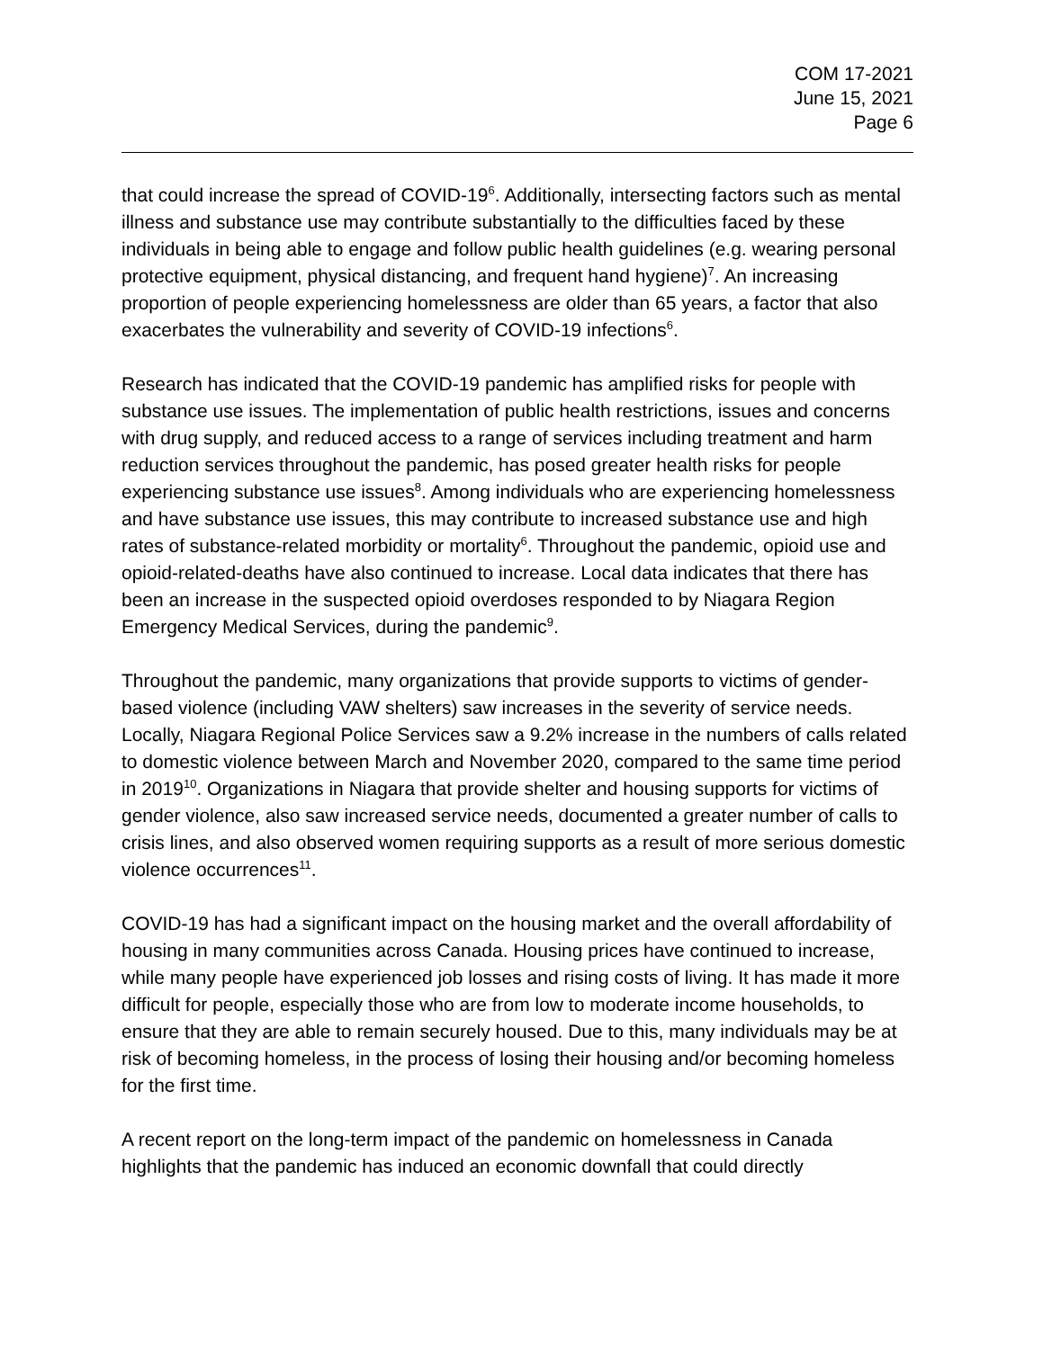COM 17-2021
June 15, 2021
Page 6
that could increase the spread of COVID-19<sup>6</sup>. Additionally, intersecting factors such as mental illness and substance use may contribute substantially to the difficulties faced by these individuals in being able to engage and follow public health guidelines (e.g. wearing personal protective equipment, physical distancing, and frequent hand hygiene)<sup>7</sup>. An increasing proportion of people experiencing homelessness are older than 65 years, a factor that also exacerbates the vulnerability and severity of COVID-19 infections<sup>6</sup>.
Research has indicated that the COVID-19 pandemic has amplified risks for people with substance use issues. The implementation of public health restrictions, issues and concerns with drug supply, and reduced access to a range of services including treatment and harm reduction services throughout the pandemic, has posed greater health risks for people experiencing substance use issues<sup>8</sup>. Among individuals who are experiencing homelessness and have substance use issues, this may contribute to increased substance use and high rates of substance-related morbidity or mortality<sup>6</sup>. Throughout the pandemic, opioid use and opioid-related-deaths have also continued to increase. Local data indicates that there has been an increase in the suspected opioid overdoses responded to by Niagara Region Emergency Medical Services, during the pandemic<sup>9</sup>.
Throughout the pandemic, many organizations that provide supports to victims of gender-based violence (including VAW shelters) saw increases in the severity of service needs. Locally, Niagara Regional Police Services saw a 9.2% increase in the numbers of calls related to domestic violence between March and November 2020, compared to the same time period in 2019<sup>10</sup>. Organizations in Niagara that provide shelter and housing supports for victims of gender violence, also saw increased service needs, documented a greater number of calls to crisis lines, and also observed women requiring supports as a result of more serious domestic violence occurrences<sup>11</sup>.
COVID-19 has had a significant impact on the housing market and the overall affordability of housing in many communities across Canada. Housing prices have continued to increase, while many people have experienced job losses and rising costs of living. It has made it more difficult for people, especially those who are from low to moderate income households, to ensure that they are able to remain securely housed. Due to this, many individuals may be at risk of becoming homeless, in the process of losing their housing and/or becoming homeless for the first time.
A recent report on the long-term impact of the pandemic on homelessness in Canada highlights that the pandemic has induced an economic downfall that could directly